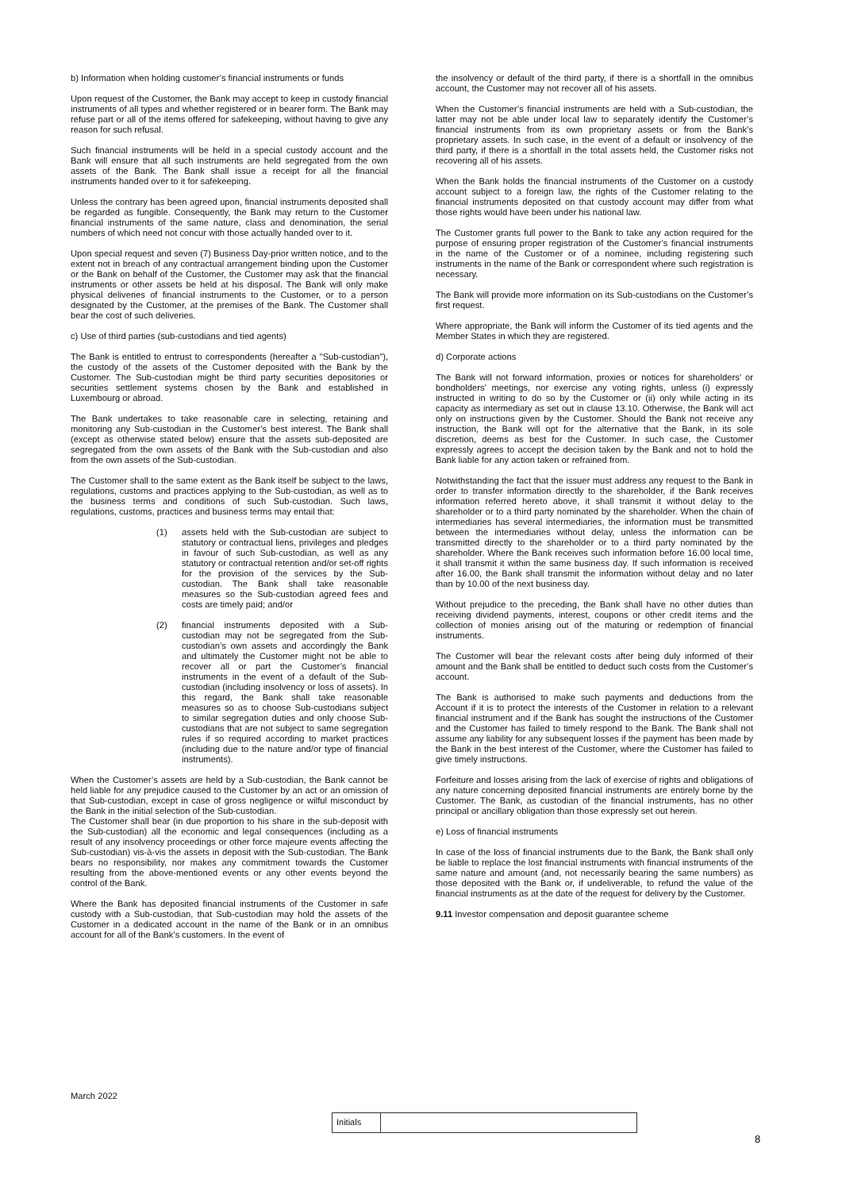b) Information when holding customer’s financial instruments or funds
Upon request of the Customer, the Bank may accept to keep in custody financial instruments of all types and whether registered or in bearer form. The Bank may refuse part or all of the items offered for safekeeping, without having to give any reason for such refusal.
Such financial instruments will be held in a special custody account and the Bank will ensure that all such instruments are held segregated from the own assets of the Bank. The Bank shall issue a receipt for all the financial instruments handed over to it for safekeeping.
Unless the contrary has been agreed upon, financial instruments deposited shall be regarded as fungible. Consequently, the Bank may return to the Customer financial instruments of the same nature, class and denomination, the serial numbers of which need not concur with those actually handed over to it.
Upon special request and seven (7) Business Day-prior written notice, and to the extent not in breach of any contractual arrangement binding upon the Customer or the Bank on behalf of the Customer, the Customer may ask that the financial instruments or other assets be held at his disposal. The Bank will only make physical deliveries of financial instruments to the Customer, or to a person designated by the Customer, at the premises of the Bank. The Customer shall bear the cost of such deliveries.
c) Use of third parties (sub-custodians and tied agents)
The Bank is entitled to entrust to correspondents (hereafter a "Sub-custodian"), the custody of the assets of the Customer deposited with the Bank by the Customer. The Sub-custodian might be third party securities depositories or securities settlement systems chosen by the Bank and established in Luxembourg or abroad.
The Bank undertakes to take reasonable care in selecting, retaining and monitoring any Sub-custodian in the Customer’s best interest. The Bank shall (except as otherwise stated below) ensure that the assets sub-deposited are segregated from the own assets of the Bank with the Sub-custodian and also from the own assets of the Sub-custodian.
The Customer shall to the same extent as the Bank itself be subject to the laws, regulations, customs and practices applying to the Sub-custodian, as well as to the business terms and conditions of such Sub-custodian. Such laws, regulations, customs, practices and business terms may entail that:
(1) assets held with the Sub-custodian are subject to statutory or contractual liens, privileges and pledges in favour of such Sub-custodian, as well as any statutory or contractual retention and/or set-off rights for the provision of the services by the Sub-custodian. The Bank shall take reasonable measures so the Sub-custodian agreed fees and costs are timely paid; and/or
(2) financial instruments deposited with a Sub-custodian may not be segregated from the Sub-custodian’s own assets and accordingly the Bank and ultimately the Customer might not be able to recover all or part the Customer’s financial instruments in the event of a default of the Sub-custodian (including insolvency or loss of assets). In this regard, the Bank shall take reasonable measures so as to choose Sub-custodians subject to similar segregation duties and only choose Sub-custodians that are not subject to same segregation rules if so required according to market practices (including due to the nature and/or type of financial instruments).
When the Customer’s assets are held by a Sub-custodian, the Bank cannot be held liable for any prejudice caused to the Customer by an act or an omission of that Sub-custodian, except in case of gross negligence or wilful misconduct by the Bank in the initial selection of the Sub-custodian.
The Customer shall bear (in due proportion to his share in the sub-deposit with the Sub-custodian) all the economic and legal consequences (including as a result of any insolvency proceedings or other force majeure events affecting the Sub-custodian) vis-à-vis the assets in deposit with the Sub-custodian. The Bank bears no responsibility, nor makes any commitment towards the Customer resulting from the above-mentioned events or any other events beyond the control of the Bank.
Where the Bank has deposited financial instruments of the Customer in safe custody with a Sub-custodian, that Sub-custodian may hold the assets of the Customer in a dedicated account in the name of the Bank or in an omnibus account for all of the Bank’s customers. In the event of
the insolvency or default of the third party, if there is a shortfall in the omnibus account, the Customer may not recover all of his assets.
When the Customer’s financial instruments are held with a Sub-custodian, the latter may not be able under local law to separately identify the Customer’s financial instruments from its own proprietary assets or from the Bank’s proprietary assets. In such case, in the event of a default or insolvency of the third party, if there is a shortfall in the total assets held, the Customer risks not recovering all of his assets.
When the Bank holds the financial instruments of the Customer on a custody account subject to a foreign law, the rights of the Customer relating to the financial instruments deposited on that custody account may differ from what those rights would have been under his national law.
The Customer grants full power to the Bank to take any action required for the purpose of ensuring proper registration of the Customer’s financial instruments in the name of the Customer or of a nominee, including registering such instruments in the name of the Bank or correspondent where such registration is necessary.
The Bank will provide more information on its Sub-custodians on the Customer’s first request.
Where appropriate, the Bank will inform the Customer of its tied agents and the Member States in which they are registered.
d) Corporate actions
The Bank will not forward information, proxies or notices for shareholders’ or bondholders’ meetings, nor exercise any voting rights, unless (i) expressly instructed in writing to do so by the Customer or (ii) only while acting in its capacity as intermediary as set out in clause 13.10. Otherwise, the Bank will act only on instructions given by the Customer. Should the Bank not receive any instruction, the Bank will opt for the alternative that the Bank, in its sole discretion, deems as best for the Customer. In such case, the Customer expressly agrees to accept the decision taken by the Bank and not to hold the Bank liable for any action taken or refrained from.
Notwithstanding the fact that the issuer must address any request to the Bank in order to transfer information directly to the shareholder, if the Bank receives information referred hereto above, it shall transmit it without delay to the shareholder or to a third party nominated by the shareholder. When the chain of intermediaries has several intermediaries, the information must be transmitted between the intermediaries without delay, unless the information can be transmitted directly to the shareholder or to a third party nominated by the shareholder. Where the Bank receives such information before 16.00 local time, it shall transmit it within the same business day. If such information is received after 16.00, the Bank shall transmit the information without delay and no later than by 10.00 of the next business day.
Without prejudice to the preceding, the Bank shall have no other duties than receiving dividend payments, interest, coupons or other credit items and the collection of monies arising out of the maturing or redemption of financial instruments.
The Customer will bear the relevant costs after being duly informed of their amount and the Bank shall be entitled to deduct such costs from the Customer’s account.
The Bank is authorised to make such payments and deductions from the Account if it is to protect the interests of the Customer in relation to a relevant financial instrument and if the Bank has sought the instructions of the Customer and the Customer has failed to timely respond to the Bank. The Bank shall not assume any liability for any subsequent losses if the payment has been made by the Bank in the best interest of the Customer, where the Customer has failed to give timely instructions.
Forfeiture and losses arising from the lack of exercise of rights and obligations of any nature concerning deposited financial instruments are entirely borne by the Customer. The Bank, as custodian of the financial instruments, has no other principal or ancillary obligation than those expressly set out herein.
e) Loss of financial instruments
In case of the loss of financial instruments due to the Bank, the Bank shall only be liable to replace the lost financial instruments with financial instruments of the same nature and amount (and, not necessarily bearing the same numbers) as those deposited with the Bank or, if undeliverable, to refund the value of the financial instruments as at the date of the request for delivery by the Customer.
9.11 Investor compensation and deposit guarantee scheme
March 2022
Initials
8